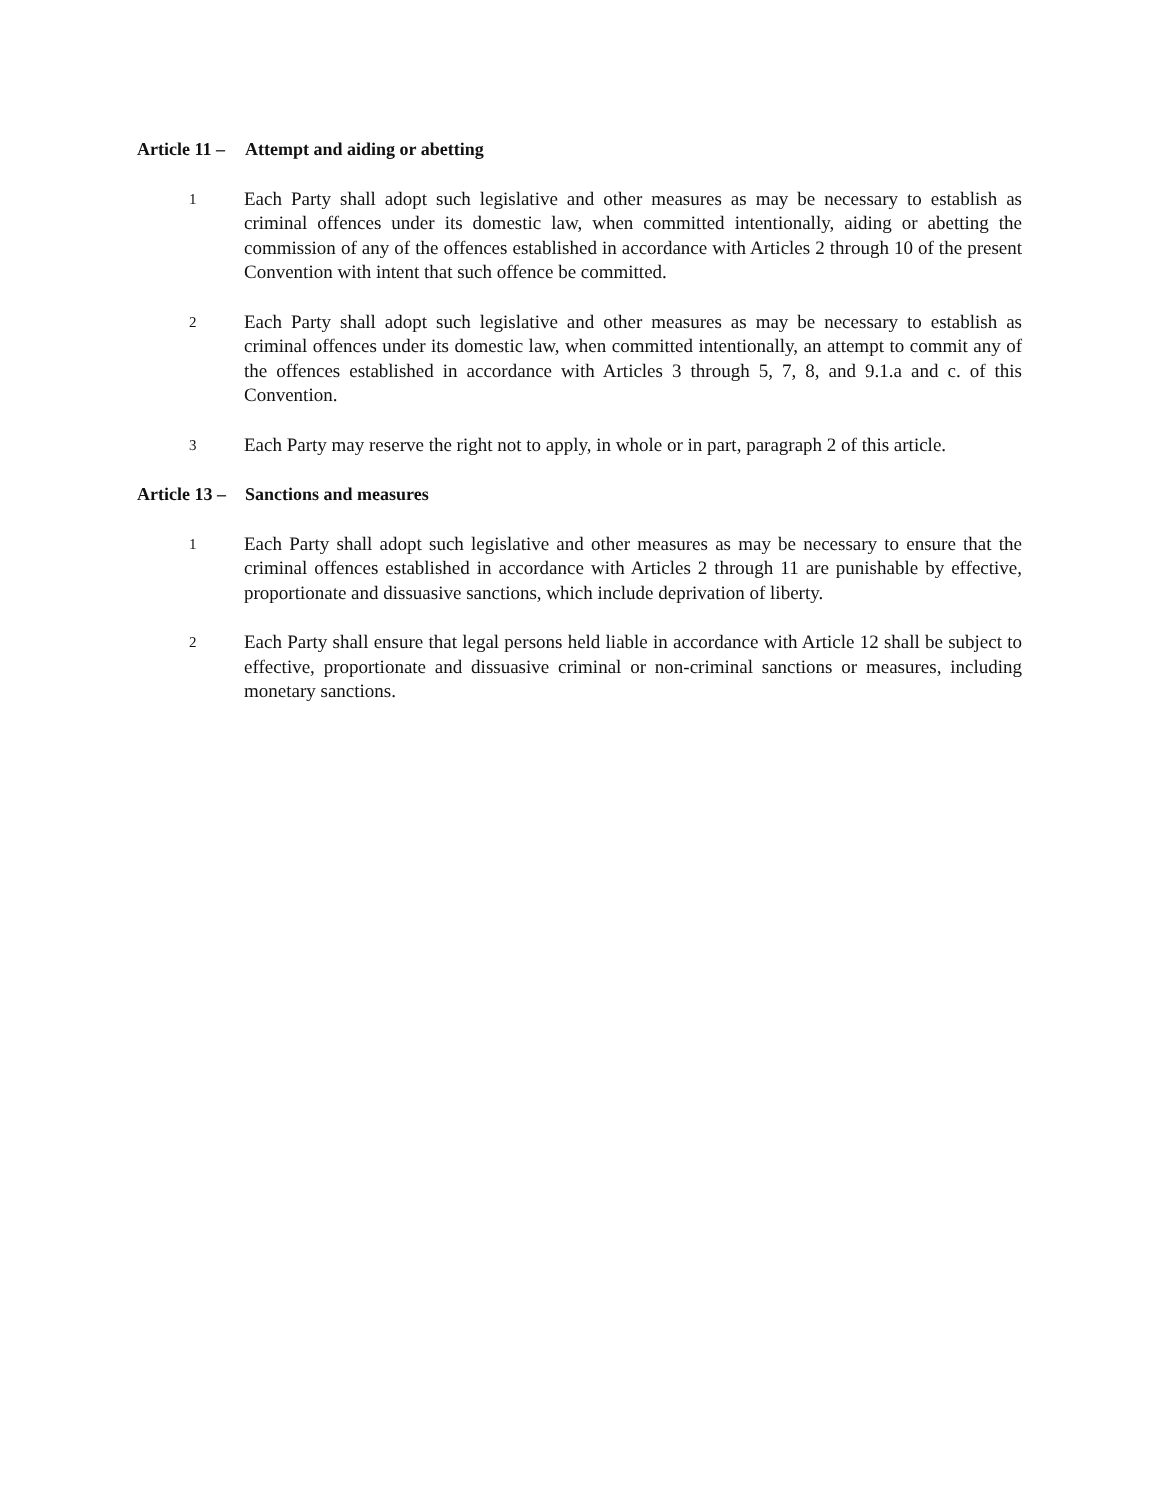Article 11 – Attempt and aiding or abetting
1
Each Party shall adopt such legislative and other measures as may be necessary to establish as criminal offences under its domestic law, when committed intentionally, aiding or abetting the commission of any of the offences established in accordance with Articles 2 through 10 of the present Convention with intent that such offence be committed.
2
Each Party shall adopt such legislative and other measures as may be necessary to establish as criminal offences under its domestic law, when committed intentionally, an attempt to commit any of the offences established in accordance with Articles 3 through 5, 7, 8, and 9.1.a and c. of this Convention.
3
Each Party may reserve the right not to apply, in whole or in part, paragraph 2 of this article.
Article 13 – Sanctions and measures
1
Each Party shall adopt such legislative and other measures as may be necessary to ensure that the criminal offences established in accordance with Articles 2 through 11 are punishable by effective, proportionate and dissuasive sanctions, which include deprivation of liberty.
2
Each Party shall ensure that legal persons held liable in accordance with Article 12 shall be subject to effective, proportionate and dissuasive criminal or non-criminal sanctions or measures, including monetary sanctions.